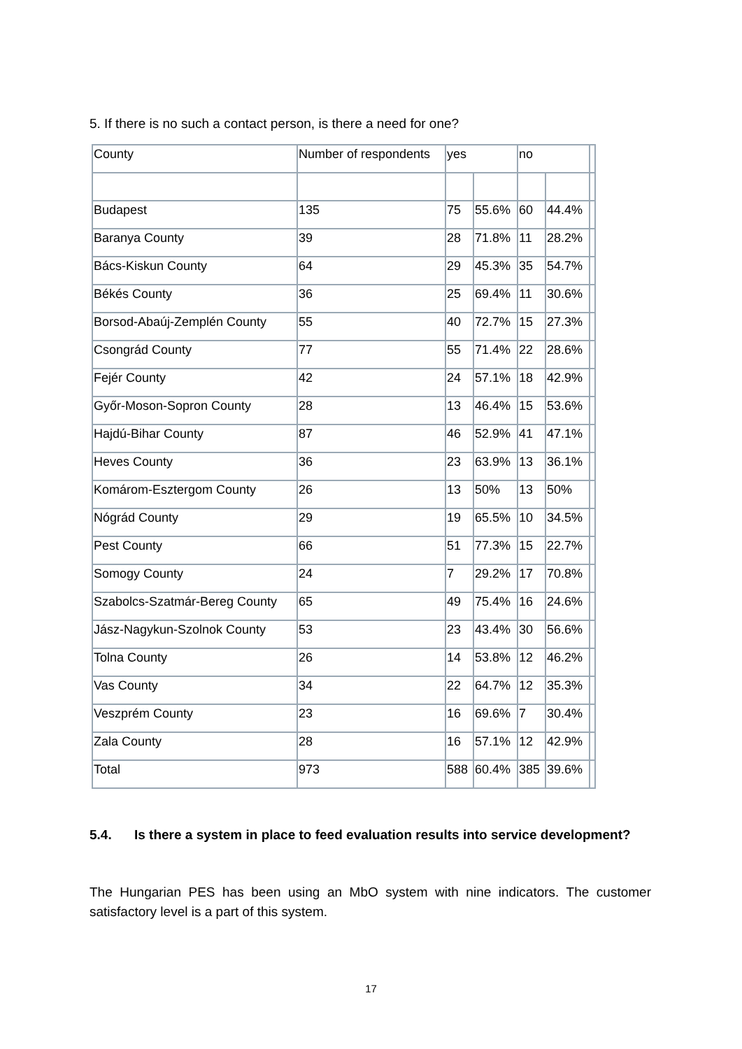5. If there is no such a contact person, is there a need for one?
| County | Number of respondents | yes | | no | | |
| Budapest | 135 | 75 | 55.6% | 60 | 44.4% | |
| Baranya County | 39 | 28 | 71.8% | 11 | 28.2% | |
| Bács-Kiskun County | 64 | 29 | 45.3% | 35 | 54.7% | |
| Békés County | 36 | 25 | 69.4% | 11 | 30.6% | |
| Borsod-Abaúj-Zemplén County | 55 | 40 | 72.7% | 15 | 27.3% | |
| Csongrád County | 77 | 55 | 71.4% | 22 | 28.6% | |
| Fejér County | 42 | 24 | 57.1% | 18 | 42.9% | |
| Győr-Moson-Sopron County | 28 | 13 | 46.4% | 15 | 53.6% | |
| Hajdú-Bihar County | 87 | 46 | 52.9% | 41 | 47.1% | |
| Heves County | 36 | 23 | 63.9% | 13 | 36.1% | |
| Komárom-Esztergom County | 26 | 13 | 50% | 13 | 50% | |
| Nógrád County | 29 | 19 | 65.5% | 10 | 34.5% | |
| Pest County | 66 | 51 | 77.3% | 15 | 22.7% | |
| Somogy County | 24 | 7 | 29.2% | 17 | 70.8% | |
| Szabolcs-Szatmár-Bereg County | 65 | 49 | 75.4% | 16 | 24.6% | |
| Jász-Nagykun-Szolnok County | 53 | 23 | 43.4% | 30 | 56.6% | |
| Tolna County | 26 | 14 | 53.8% | 12 | 46.2% | |
| Vas County | 34 | 22 | 64.7% | 12 | 35.3% | |
| Veszprém County | 23 | 16 | 69.6% | 7 | 30.4% | |
| Zala County | 28 | 16 | 57.1% | 12 | 42.9% | |
| Total | 973 | 588 | 60.4% | 385 | 39.6% | |
5.4. Is there a system in place to feed evaluation results into service development?
The Hungarian PES has been using an MbO system with nine indicators. The customer satisfactory level is a part of this system.
17